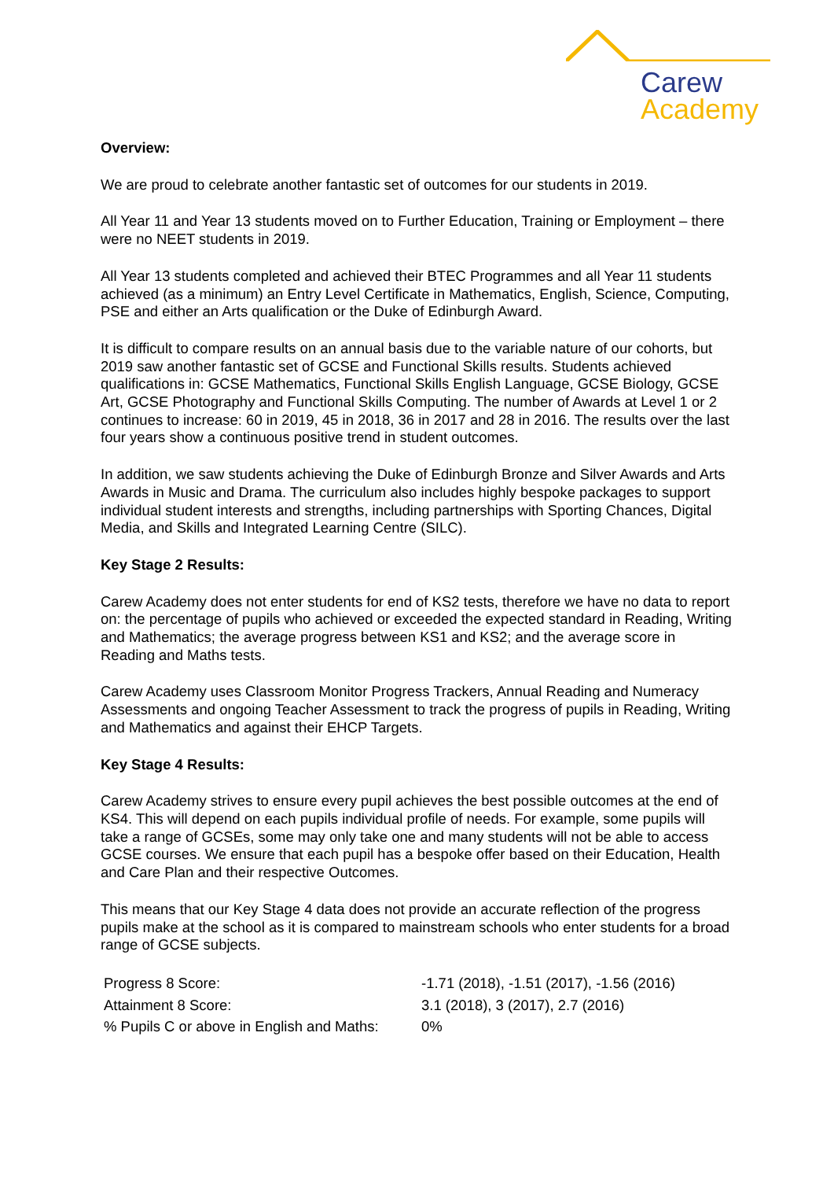Carew
Academy
Overview:
We are proud to celebrate another fantastic set of outcomes for our students in 2019.
All Year 11 and Year 13 students moved on to Further Education, Training or Employment – there were no NEET students in 2019.
All Year 13 students completed and achieved their BTEC Programmes and all Year 11 students achieved (as a minimum) an Entry Level Certificate in Mathematics, English, Science, Computing, PSE and either an Arts qualification or the Duke of Edinburgh Award.
It is difficult to compare results on an annual basis due to the variable nature of our cohorts, but 2019 saw another fantastic set of GCSE and Functional Skills results. Students achieved qualifications in: GCSE Mathematics, Functional Skills English Language, GCSE Biology, GCSE Art, GCSE Photography and Functional Skills Computing. The number of Awards at Level 1 or 2 continues to increase: 60 in 2019, 45 in 2018, 36 in 2017 and 28 in 2016. The results over the last four years show a continuous positive trend in student outcomes.
In addition, we saw students achieving the Duke of Edinburgh Bronze and Silver Awards and Arts Awards in Music and Drama. The curriculum also includes highly bespoke packages to support individual student interests and strengths, including partnerships with Sporting Chances, Digital Media, and Skills and Integrated Learning Centre (SILC).
Key Stage 2 Results:
Carew Academy does not enter students for end of KS2 tests, therefore we have no data to report on: the percentage of pupils who achieved or exceeded the expected standard in Reading, Writing and Mathematics; the average progress between KS1 and KS2; and the average score in Reading and Maths tests.
Carew Academy uses Classroom Monitor Progress Trackers, Annual Reading and Numeracy Assessments and ongoing Teacher Assessment to track the progress of pupils in Reading, Writing and Mathematics and against their EHCP Targets.
Key Stage 4 Results:
Carew Academy strives to ensure every pupil achieves the best possible outcomes at the end of KS4. This will depend on each pupils individual profile of needs. For example, some pupils will take a range of GCSEs, some may only take one and many students will not be able to access GCSE courses. We ensure that each pupil has a bespoke offer based on their Education, Health and Care Plan and their respective Outcomes.
This means that our Key Stage 4 data does not provide an accurate reflection of the progress pupils make at the school as it is compared to mainstream schools who enter students for a broad range of GCSE subjects.
| Progress 8 Score: | -1.71 (2018), -1.51 (2017), -1.56 (2016) |
| Attainment 8 Score: | 3.1 (2018), 3 (2017), 2.7 (2016) |
| % Pupils C or above in English and Maths: | 0% |